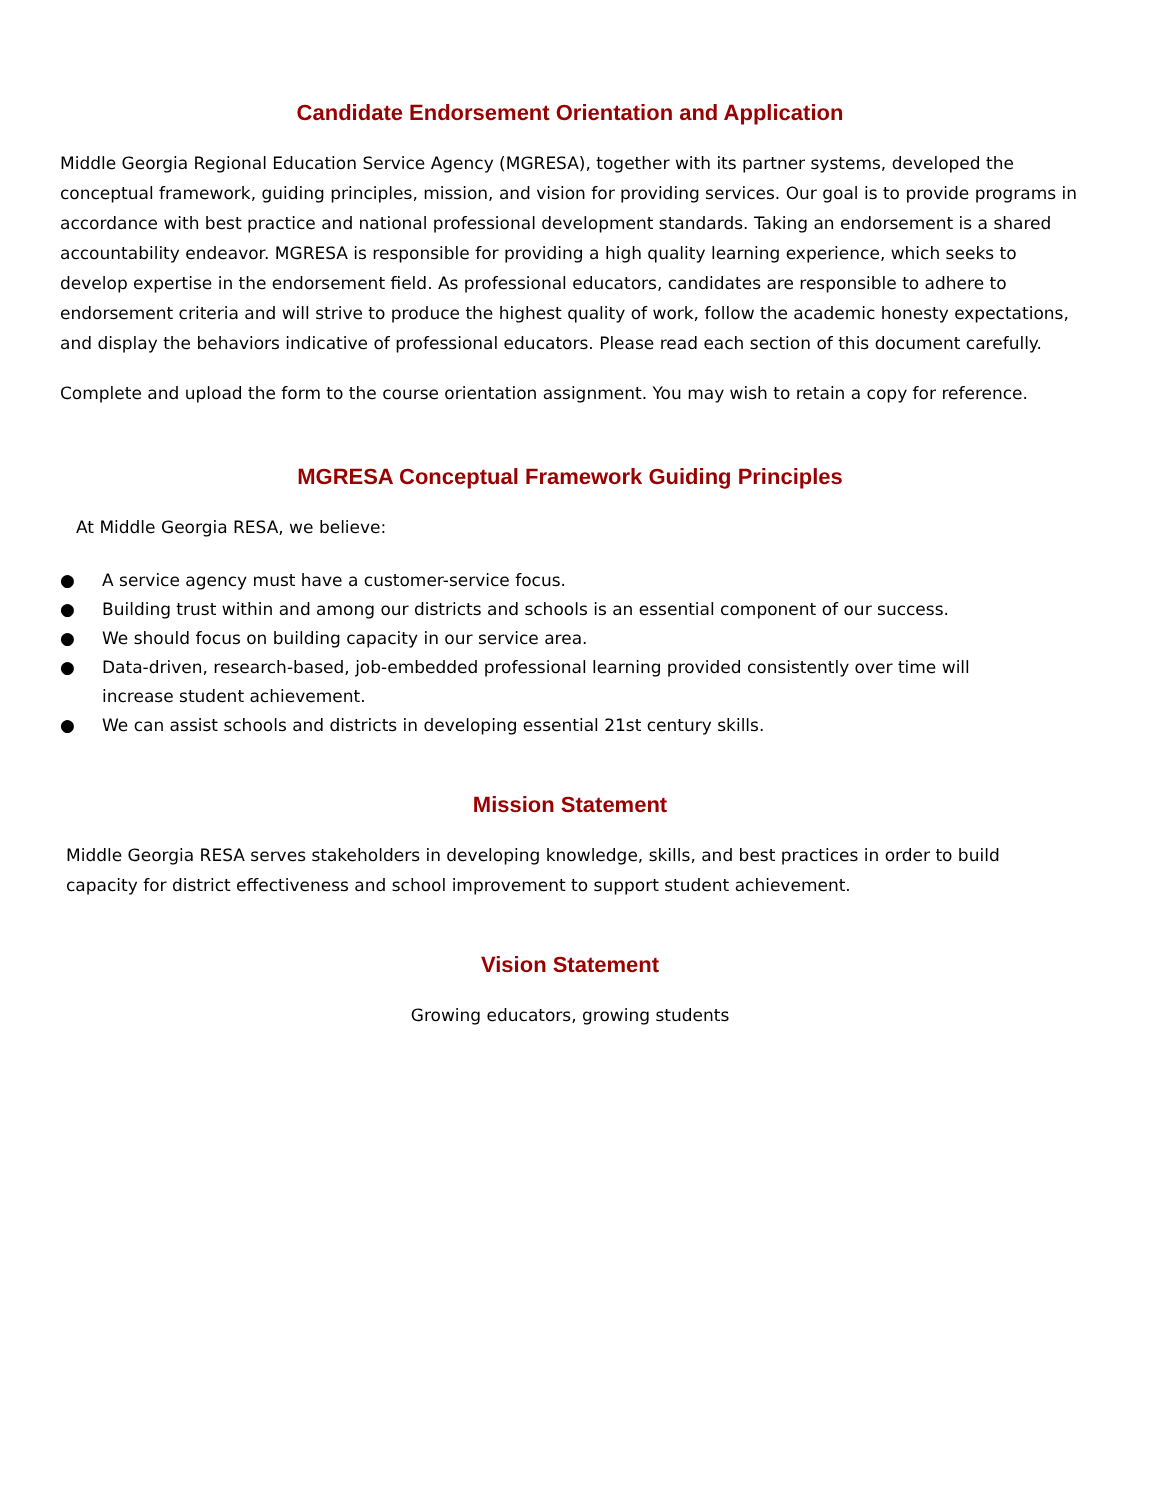Candidate Endorsement Orientation and Application
Middle Georgia Regional Education Service Agency (MGRESA), together with its partner systems, developed the conceptual framework, guiding principles, mission, and vision for providing services. Our goal is to provide programs in accordance with best practice and national professional development standards. Taking an endorsement is a shared accountability endeavor. MGRESA is responsible for providing a high quality learning experience, which seeks to develop expertise in the endorsement field. As professional educators, candidates are responsible to adhere to endorsement criteria and will strive to produce the highest quality of work, follow the academic honesty expectations, and display the behaviors indicative of professional educators. Please read each section of this document carefully.
Complete and upload the form to the course orientation assignment. You may wish to retain a copy for reference.
MGRESA Conceptual Framework Guiding Principles
At Middle Georgia RESA, we believe:
● A service agency must have a customer-service focus.
● Building trust within and among our districts and schools is an essential component of our success.
● We should focus on building capacity in our service area.
● Data-driven, research-based, job-embedded professional learning provided consistently over time will increase student achievement.
● We can assist schools and districts in developing essential 21st century skills.
Mission Statement
Middle Georgia RESA serves stakeholders in developing knowledge, skills, and best practices in order to build capacity for district effectiveness and school improvement to support student achievement.
Vision Statement
Growing educators, growing students